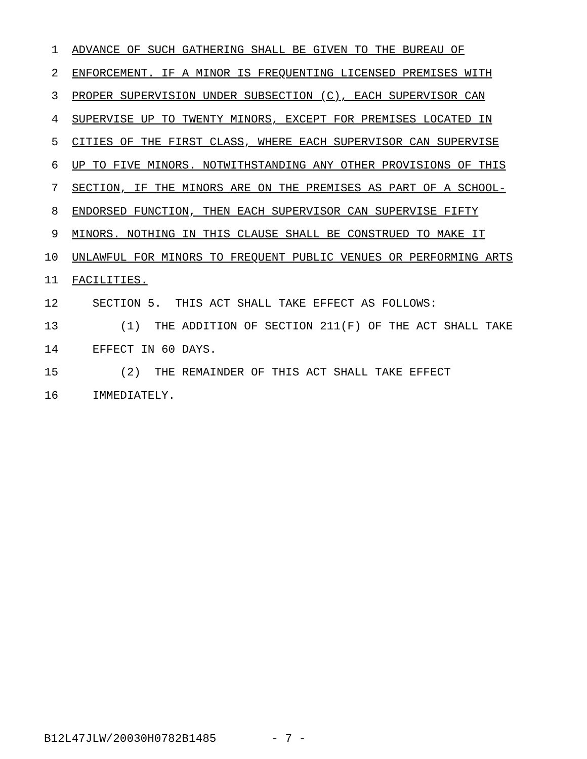1 ADVANCE OF SUCH GATHERING SHALL BE GIVEN TO THE BUREAU OF
2 ENFORCEMENT. IF A MINOR IS FREQUENTING LICENSED PREMISES WITH
3 PROPER SUPERVISION UNDER SUBSECTION (C), EACH SUPERVISOR CAN
4 SUPERVISE UP TO TWENTY MINORS, EXCEPT FOR PREMISES LOCATED IN
5 CITIES OF THE FIRST CLASS, WHERE EACH SUPERVISOR CAN SUPERVISE
6 UP TO FIVE MINORS. NOTWITHSTANDING ANY OTHER PROVISIONS OF THIS
7 SECTION, IF THE MINORS ARE ON THE PREMISES AS PART OF A SCHOOL-
8 ENDORSED FUNCTION, THEN EACH SUPERVISOR CAN SUPERVISE FIFTY
9 MINORS. NOTHING IN THIS CLAUSE SHALL BE CONSTRUED TO MAKE IT
10 UNLAWFUL FOR MINORS TO FREQUENT PUBLIC VENUES OR PERFORMING ARTS
11 FACILITIES.
12 SECTION 5. THIS ACT SHALL TAKE EFFECT AS FOLLOWS:
13 (1) THE ADDITION OF SECTION 211(F) OF THE ACT SHALL TAKE
14 EFFECT IN 60 DAYS.
15 (2) THE REMAINDER OF THIS ACT SHALL TAKE EFFECT
16 IMMEDIATELY.
B12L47JLW/20030H0782B1485 - 7 -